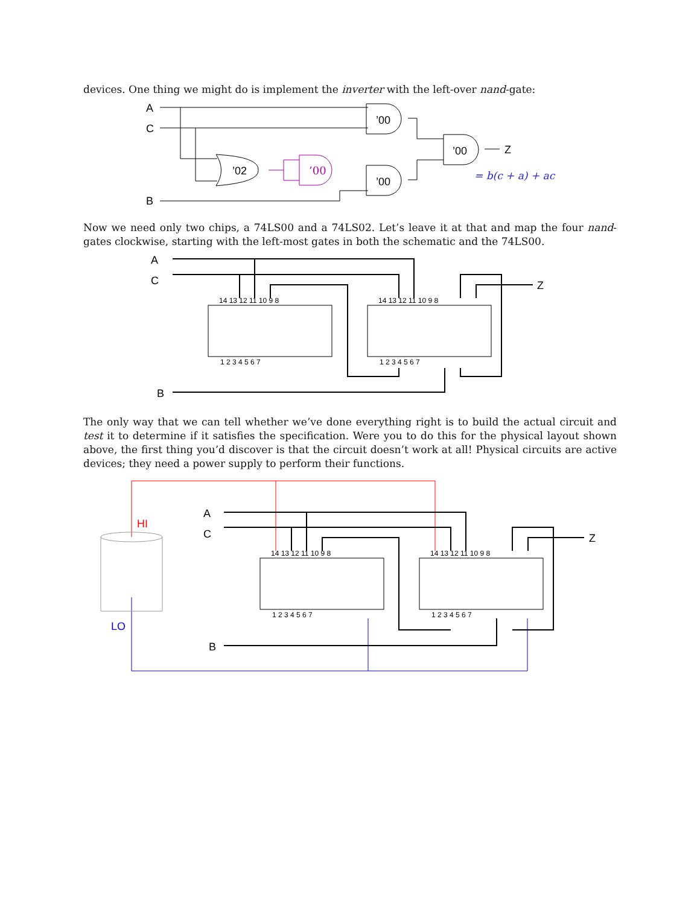devices. One thing we might do is implement the inverter with the left-over nand-gate:
A
C
B
’02
’00
’00
’00
’00
Z
= b(c + a) + ac
Now we need only two chips, a 74LS00 and a 74LS02. Let’s leave it at that and map the four nand-gates clockwise, starting with the left-most gates in both the schematic and the 74LS00.
A
C
B
Z
14 13 12 11 10 9 8
1 2 3 4 5 6 7
14 13 12 11 10 9 8
1 2 3 4 5 6 7
The only way that we can tell whether we’ve done everything right is to build the actual circuit and test it to determine if it satisfies the specification. Were you to do this for the physical layout shown above, the first thing you’d discover is that the circuit doesn’t work at all! Physical circuits are active devices; they need a power supply to perform their functions.
HI
LO
A
C
B
Z
14 13 12 11 10 9 8
1 2 3 4 5 6 7
14 13 12 11 10 9 8
1 2 3 4 5 6 7